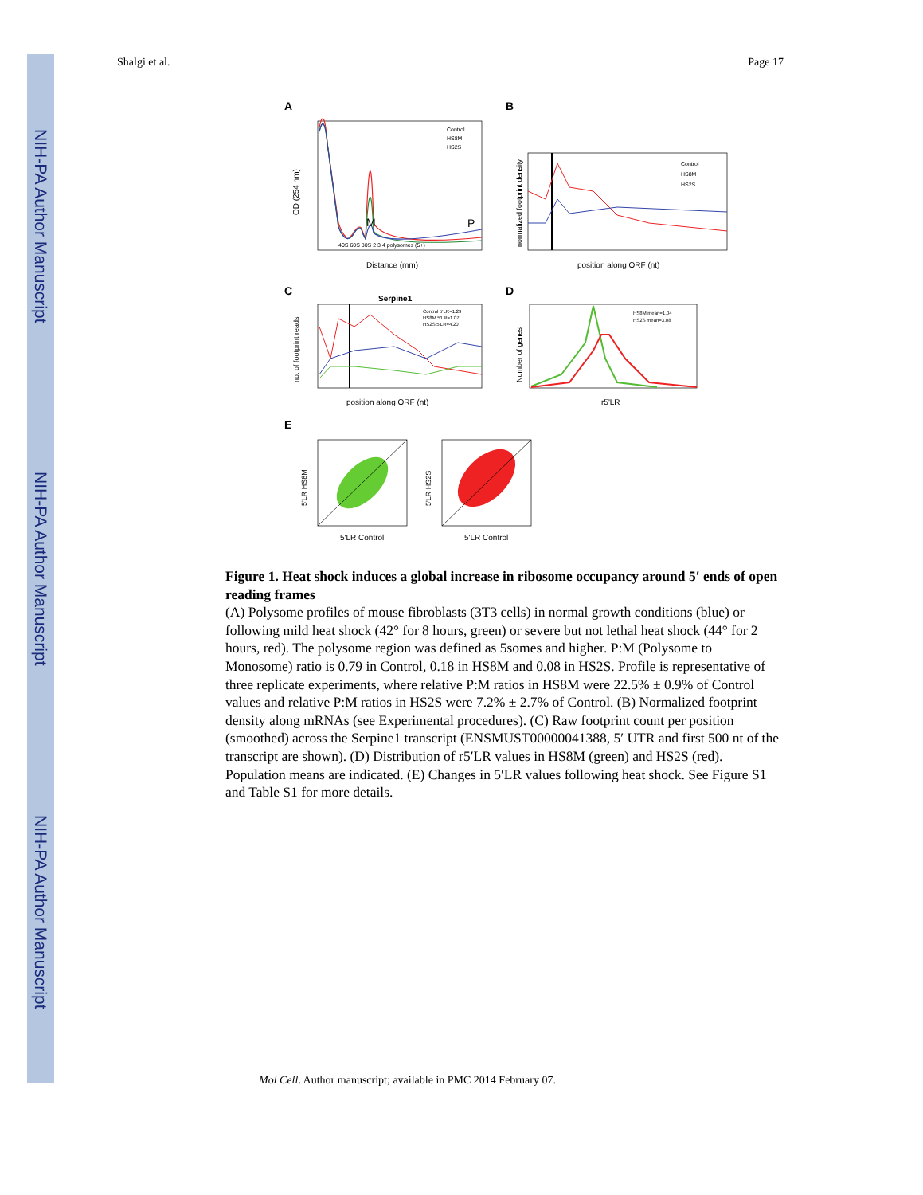NIH-PA Author Manuscript
NIH-PA Author Manuscript
NIH-PA Author Manuscript
Shalgi et al. Page 17
A
M
P
40S 60S 80S 2 3 4 polysomes (5+)
Distance (mm)
OD (254 nm)
Control
HS8M
HS2S
B
position along ORF (nt)
normalized footprint density
Control
HS8M
HS2S
C
Serpine1
position along ORF (nt)
Control 5'LR=1.29
HS8M 5'LR=1.07
HS2S 5'LR=4.20
no. of footprint reads
D
HS8M mean=1.04
HS2S mean=3.08
r5'LR
Number of genes
E
5'LR Control
5'LR HS8M
5'LR Control
5'LR HS2S
Figure 1. Heat shock induces a global increase in ribosome occupancy around 5′ ends of open reading frames
(A) Polysome profiles of mouse fibroblasts (3T3 cells) in normal growth conditions (blue) or following mild heat shock (42° for 8 hours, green) or severe but not lethal heat shock (44° for 2 hours, red). The polysome region was defined as 5somes and higher. P:M (Polysome to Monosome) ratio is 0.79 in Control, 0.18 in HS8M and 0.08 in HS2S. Profile is representative of three replicate experiments, where relative P:M ratios in HS8M were 22.5% ± 0.9% of Control values and relative P:M ratios in HS2S were 7.2% ± 2.7% of Control. (B) Normalized footprint density along mRNAs (see Experimental procedures). (C) Raw footprint count per position (smoothed) across the Serpine1 transcript (ENSMUST00000041388, 5′ UTR and first 500 nt of the transcript are shown). (D) Distribution of r5′LR values in HS8M (green) and HS2S (red). Population means are indicated. (E) Changes in 5′LR values following heat shock. See Figure S1 and Table S1 for more details.
Mol Cell. Author manuscript; available in PMC 2014 February 07.